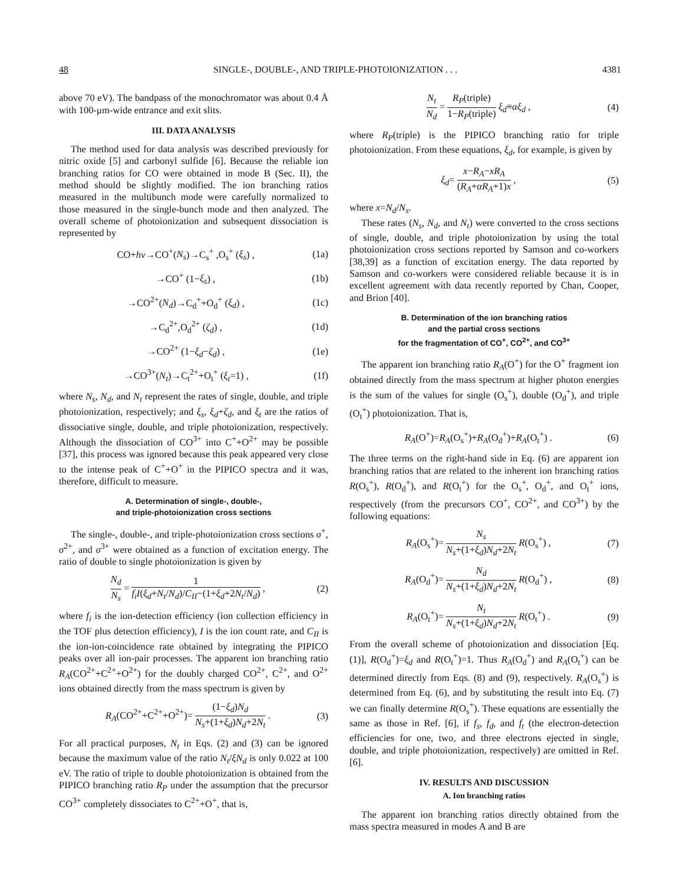48 SINGLE-, DOUBLE-, AND TRIPLE-PHOTOIONIZATION . . . 4381
above 70 eV). The bandpass of the monochromator was about 0.4 Å with 100-μm-wide entrance and exit slits.
III. DATA ANALYSIS
The method used for data analysis was described previously for nitric oxide [5] and carbonyl sulfide [6]. Because the reliable ion branching ratios for CO were obtained in mode B (Sec. II), the method should be slightly modified. The ion branching ratios measured in the multibunch mode were carefully normalized to those measured in the single-bunch mode and then analyzed. The overall scheme of photoionization and subsequent dissociation is represented by
CO+hν→CO<sup>+</sup>(N<sub>s</sub>)→C<sub>s</sub><sup>+</sup> ,O<sub>s</sub><sup>+</sup> (ξ<sub>s</sub>) , (1a)
→CO<sup>+</sup> (1−ξ<sub>s</sub>) , (1b)
→CO<sup>2+</sup>(N<sub>d</sub>)→C<sub>d</sub><sup>+</sup>+O<sub>d</sub><sup>+</sup> (ξ<sub>d</sub>) , (1c)
→C<sub>d</sub><sup>2+</sup>,O<sub>d</sub><sup>2+</sup> (ζ<sub>d</sub>) , (1d)
→CO<sup>2+</sup> (1−ξ<sub>d</sub>−ζ<sub>d</sub>) , (1e)
→CO<sup>3+</sup>(N<sub>t</sub>)→C<sub>t</sub><sup>2+</sup>+O<sub>t</sub><sup>+</sup> (ξ<sub>t</sub>=1) , (1f)
where N<sub>s</sub>, N<sub>d</sub>, and N<sub>t</sub> represent the rates of single, double, and triple photoionization, respectively; and ξ<sub>s</sub>, ξ<sub>d</sub>+ζ<sub>d</sub>, and ξ<sub>t</sub> are the ratios of dissociative single, double, and triple photoionization, respectively. Although the dissociation of CO<sup>3+</sup> into C<sup>+</sup>+O<sup>2+</sup> may be possible [37], this process was ignored because this peak appeared very close to the intense peak of C<sup>+</sup>+O<sup>+</sup> in the PIPICO spectra and it was, therefore, difficult to measure.
A. Determination of single-, double-,
and triple-photoionization cross sections
The single-, double-, and triple-photoionization cross sections σ<sup>+</sup>, σ<sup>2+</sup>, and σ<sup>3+</sup> were obtained as a function of excitation energy. The ratio of double to single photoionization is given by
N<sub>d</sub> N<sub>s</sub> = 1 f<sub>i</sub>I(ξ<sub>d</sub>+N<sub>t</sub>/N<sub>d</sub>)/C<sub>II</sub>−(1+ξ<sub>d</sub>+2N<sub>t</sub>/N<sub>d</sub>) , (2)
where f<sub>i</sub> is the ion-detection efficiency (ion collection efficiency in the TOF plus detection efficiency), I is the ion count rate, and C<sub>II</sub> is the ion-ion-coincidence rate obtained by integrating the PIPICO peaks over all ion-pair processes. The apparent ion branching ratio R<sub>A</sub>(CO<sup>2+</sup>+C<sup>2+</sup>+O<sup>2+</sup>) for the doubly charged CO<sup>2+</sup>, C<sup>2+</sup>, and O<sup>2+</sup> ions obtained directly from the mass spectrum is given by
R<sub>A</sub>(CO<sup>2+</sup>+C<sup>2+</sup>+O<sup>2+</sup>)= (1−ξ<sub>d</sub>)N<sub>d</sub> N<sub>s</sub>+(1+ξ<sub>d</sub>)N<sub>d</sub>+2N<sub>t</sub> . (3)
For all practical purposes, N<sub>t</sub> in Eqs. (2) and (3) can be ignored because the maximum value of the ratio N<sub>t</sub>/ξN<sub>d</sub> is only 0.022 at 100 eV. The ratio of triple to double photoionization is obtained from the PIPICO branching ratio R<sub>P</sub> under the assumption that the precursor CO<sup>3+</sup> completely dissociates to C<sup>2+</sup>+O<sup>+</sup>, that is,
N<sub>t</sub> N<sub>d</sub> = R<sub>P</sub>(triple) 1−R<sub>P</sub>(triple) ξ<sub>d</sub>≡αξ<sub>d</sub> , (4)
where R<sub>P</sub>(triple) is the PIPICO branching ratio for triple photoionization. From these equations, ξ<sub>d</sub>, for example, is given by
ξ<sub>d</sub>= x−R<sub>A</sub>−xR<sub>A</sub> (R<sub>A</sub>+αR<sub>A</sub>+1)x , (5)
where x=N<sub>d</sub>/N<sub>s</sub>.
These rates (N<sub>s</sub>, N<sub>d</sub>, and N<sub>t</sub>) were converted to the cross sections of single, double, and triple photoionization by using the total photoionization cross sections reported by Samson and co-workers [38,39] as a function of excitation energy. The data reported by Samson and co-workers were considered reliable because it is in excellent agreement with data recently reported by Chan, Cooper, and Brion [40].
B. Determination of the ion branching ratios
and the partial cross sections
for the fragmentation of CO<sup>+</sup>, CO<sup>2+</sup>, and CO<sup>3+</sup>
The apparent ion branching ratio R<sub>A</sub>(O<sup>+</sup>) for the O<sup>+</sup> fragment ion obtained directly from the mass spectrum at higher photon energies is the sum of the values for single (O<sub>s</sub><sup>+</sup>), double (O<sub>d</sub><sup>+</sup>), and triple (O<sub>t</sub><sup>+</sup>) photoionization. That is,
R<sub>A</sub>(O<sup>+</sup>)=R<sub>A</sub>(O<sub>s</sub><sup>+</sup>)+R<sub>A</sub>(O<sub>d</sub><sup>+</sup>)+R<sub>A</sub>(O<sub>t</sub><sup>+</sup>) . (6)
The three terms on the right-hand side in Eq. (6) are apparent ion branching ratios that are related to the inherent ion branching ratios R(O<sub>s</sub><sup>+</sup>), R(O<sub>d</sub><sup>+</sup>), and R(O<sub>t</sub><sup>+</sup>) for the O<sub>s</sub><sup>+</sup>, O<sub>d</sub><sup>+</sup>, and O<sub>t</sub><sup>+</sup> ions, respectively (from the precursors CO<sup>+</sup>, CO<sup>2+</sup>, and CO<sup>3+</sup>) by the following equations:
R<sub>A</sub>(O<sub>s</sub><sup>+</sup>)= N<sub>s</sub> N<sub>s</sub>+(1+ξ<sub>d</sub>)N<sub>d</sub>+2N<sub>t</sub> R(O<sub>s</sub><sup>+</sup>) , (7)
R<sub>A</sub>(O<sub>d</sub><sup>+</sup>)= N<sub>d</sub> N<sub>s</sub>+(1+ξ<sub>d</sub>)N<sub>d</sub>+2N<sub>t</sub> R(O<sub>d</sub><sup>+</sup>) , (8)
R<sub>A</sub>(O<sub>t</sub><sup>+</sup>)= N<sub>t</sub> N<sub>s</sub>+(1+ξ<sub>d</sub>)N<sub>d</sub>+2N<sub>t</sub> R(O<sub>t</sub><sup>+</sup>) . (9)
From the overall scheme of photoionization and dissociation [Eq. (1)], R(O<sub>d</sub><sup>+</sup>)=ξ<sub>d</sub> and R(O<sub>t</sub><sup>+</sup>)=1. Thus R<sub>A</sub>(O<sub>d</sub><sup>+</sup>) and R<sub>A</sub>(O<sub>t</sub><sup>+</sup>) can be determined directly from Eqs. (8) and (9), respectively. R<sub>A</sub>(O<sub>s</sub><sup>+</sup>) is determined from Eq. (6), and by substituting the result into Eq. (7) we can finally determine R(O<sub>s</sub><sup>+</sup>). These equations are essentially the same as those in Ref. [6], if f<sub>s</sub>, f<sub>d</sub>, and f<sub>t</sub> (the electron-detection efficiencies for one, two, and three electrons ejected in single, double, and triple photoionization, respectively) are omitted in Ref. [6].
IV. RESULTS AND DISCUSSION
A. Ion branching ratios
The apparent ion branching ratios directly obtained from the mass spectra measured in modes A and B are